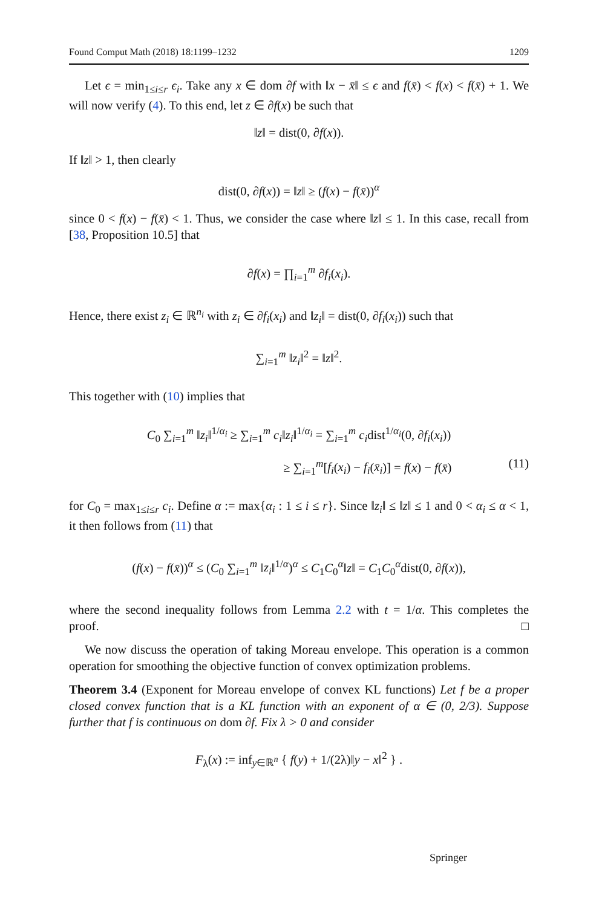Found Comput Math (2018) 18:1199–1232 1209
Let ϵ = min<sub>1≤i≤r</sub> ϵ<sub>i</sub>. Take any x ∈ dom ∂f with ‖x − x̄‖ ≤ ϵ and f(x̄) < f(x) < f(x̄) + 1. We will now verify (4). To this end, let z ∈ ∂f(x) be such that
‖z‖ = dist(0, ∂f(x)).
If ‖z‖ > 1, then clearly
dist(0, ∂f(x)) = ‖z‖ ≥ (f(x) − f(x̄))<sup>α</sup>
since 0 < f(x) − f(x̄) < 1. Thus, we consider the case where ‖z‖ ≤ 1. In this case, recall from [38, Proposition 10.5] that
∂f(x) = ∏<sub>i=1</sub><sup>m</sup> ∂f<sub>i</sub>(x<sub>i</sub>).
Hence, there exist z<sub>i</sub> ∈ ℝ<sup>n<sub>i</sub></sup> with z<sub>i</sub> ∈ ∂f<sub>i</sub>(x<sub>i</sub>) and ‖z<sub>i</sub>‖ = dist(0, ∂f<sub>i</sub>(x<sub>i</sub>)) such that
∑<sub>i=1</sub><sup>m</sup> ‖z<sub>i</sub>‖<sup>2</sup> = ‖z‖<sup>2</sup>.
This together with (10) implies that
C<sub>0</sub> ∑<sub>i=1</sub><sup>m</sup> ‖z<sub>i</sub>‖<sup>1/α<sub>i</sub></sup> ≥ ∑<sub>i=1</sub><sup>m</sup> c<sub>i</sub>‖z<sub>i</sub>‖<sup>1/α<sub>i</sub></sup> = ∑<sub>i=1</sub><sup>m</sup> c<sub>i</sub>dist<sup>1/α<sub>i</sub></sup>(0, ∂f<sub>i</sub>(x<sub>i</sub>))
≥ ∑<sub>i=1</sub><sup>m</sup>[f<sub>i</sub>(x<sub>i</sub>) − f<sub>i</sub>(x̄<sub>i</sub>)] = f(x) − f(x̄) (11)
for C<sub>0</sub> = max<sub>1≤i≤r</sub> c<sub>i</sub>. Define α := max{α<sub>i</sub> : 1 ≤ i ≤ r}. Since ‖z<sub>i</sub>‖ ≤ ‖z‖ ≤ 1 and 0 < α<sub>i</sub> ≤ α < 1, it then follows from (11) that
(f(x) − f(x̄))<sup>α</sup> ≤ (C<sub>0</sub> ∑<sub>i=1</sub><sup>m</sup> ‖z<sub>i</sub>‖<sup>1/α</sup>)<sup>α</sup> ≤ C<sub>1</sub>C<sub>0</sub><sup>α</sup>‖z‖ = C<sub>1</sub>C<sub>0</sub><sup>α</sup>dist(0, ∂f(x)),
where the second inequality follows from Lemma 2.2 with t = 1/α. This completes the proof. □
We now discuss the operation of taking Moreau envelope. This operation is a common operation for smoothing the objective function of convex optimization problems.
Theorem 3.4 (Exponent for Moreau envelope of convex KL functions) Let f be a proper closed convex function that is a KL function with an exponent of α ∈ (0, 2/3). Suppose further that f is continuous on dom ∂f. Fix λ > 0 and consider
F<sub>λ</sub>(x) := inf<sub>y∈ℝ<sup>n</sup></sub> { f(y) + 1/(2λ)‖y − x‖<sup>2</sup> } .
Springer